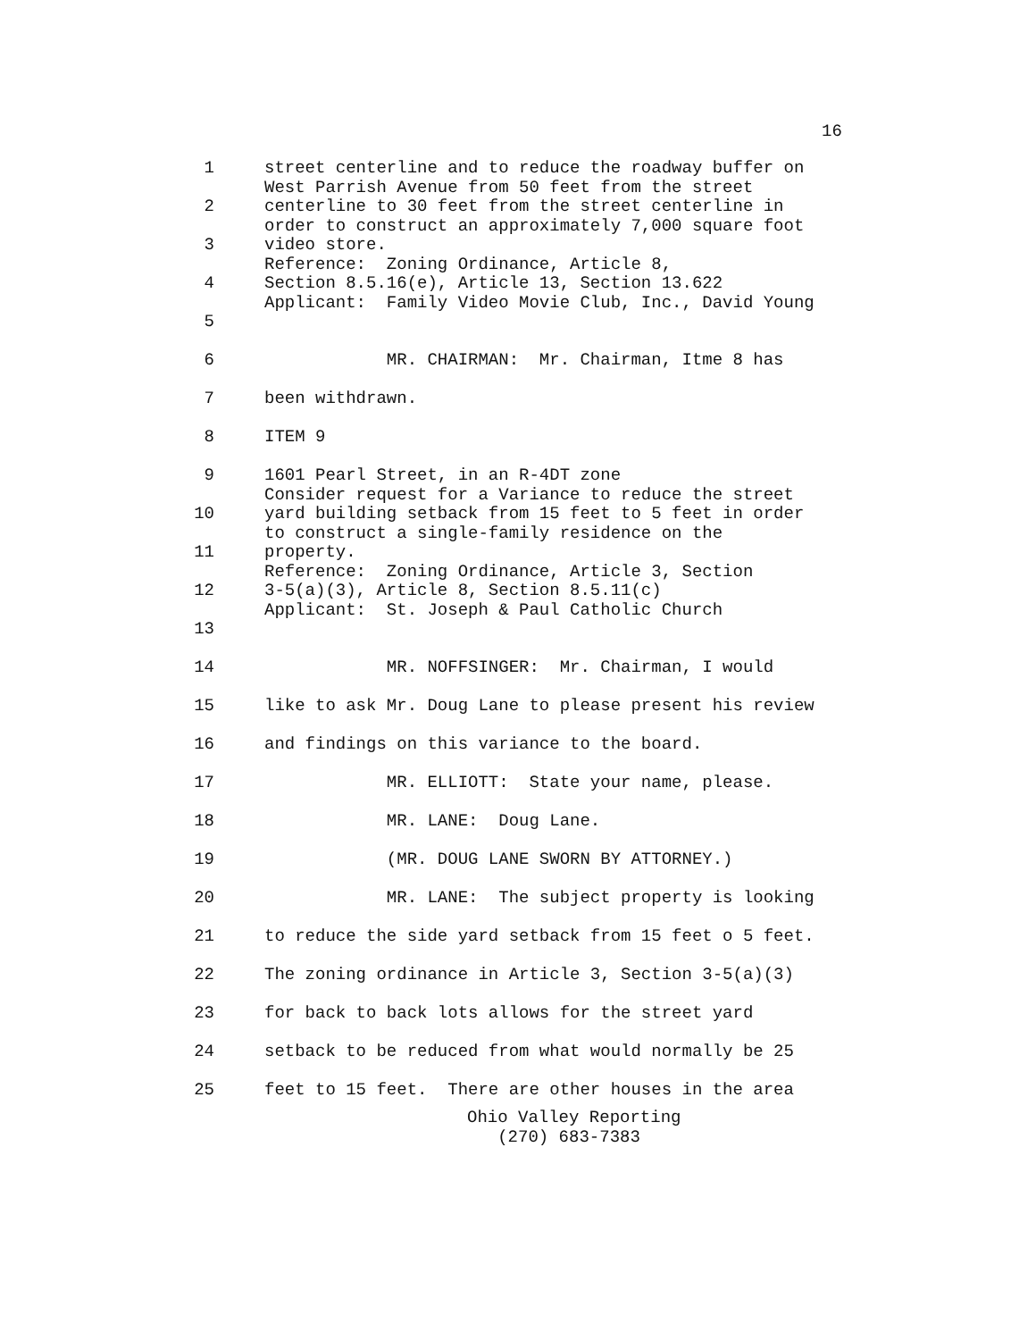16
1 street centerline and to reduce the roadway buffer on West Parrish Avenue from 50 feet from the street
2 centerline to 30 feet from the street centerline in order to construct an approximately 7,000 square foot
3 video store. Reference: Zoning Ordinance, Article 8,
4 Section 8.5.16(e), Article 13, Section 13.622 Applicant: Family Video Movie Club, Inc., David Young
5
6 MR. CHAIRMAN: Mr. Chairman, Itme 8 has
7 been withdrawn.
8 ITEM 9
9 1601 Pearl Street, in an R-4DT zone Consider request for a Variance to reduce the street
10 yard building setback from 15 feet to 5 feet in order to construct a single-family residence on the
11 property. Reference: Zoning Ordinance, Article 3, Section
12 3-5(a)(3), Article 8, Section 8.5.11(c) Applicant: St. Joseph & Paul Catholic Church
13
14 MR. NOFFSINGER: Mr. Chairman, I would
15 like to ask Mr. Doug Lane to please present his review
16 and findings on this variance to the board.
17 MR. ELLIOTT: State your name, please.
18 MR. LANE: Doug Lane.
19 (MR. DOUG LANE SWORN BY ATTORNEY.)
20 MR. LANE: The subject property is looking
21 to reduce the side yard setback from 15 feet o 5 feet.
22 The zoning ordinance in Article 3, Section 3-5(a)(3)
23 for back to back lots allows for the street yard
24 setback to be reduced from what would normally be 25
25 feet to 15 feet. There are other houses in the area
Ohio Valley Reporting
(270) 683-7383